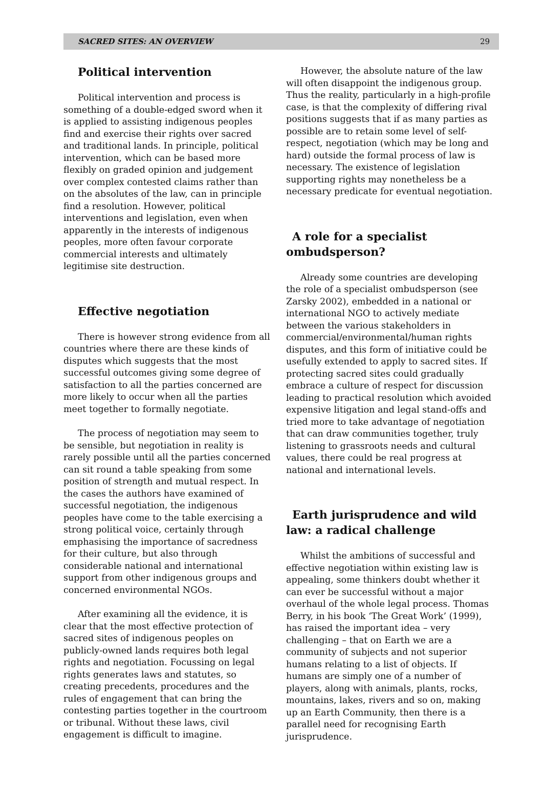SACRED SITES: AN OVERVIEW 29
Political intervention
Political intervention and process is something of a double-edged sword when it is applied to assisting indigenous peoples find and exercise their rights over sacred and traditional lands. In principle, political intervention, which can be based more flexibly on graded opinion and judgement over complex contested claims rather than on the absolutes of the law, can in principle find a resolution. However, political interventions and legislation, even when apparently in the interests of indigenous peoples, more often favour corporate commercial interests and ultimately legitimise site destruction.
Effective negotiation
There is however strong evidence from all countries where there are these kinds of disputes which suggests that the most successful outcomes giving some degree of satisfaction to all the parties concerned are more likely to occur when all the parties meet together to formally negotiate.
The process of negotiation may seem to be sensible, but negotiation in reality is rarely possible until all the parties concerned can sit round a table speaking from some position of strength and mutual respect. In the cases the authors have examined of successful negotiation, the indigenous peoples have come to the table exercising a strong political voice, certainly through emphasising the importance of sacredness for their culture, but also through considerable national and international support from other indigenous groups and concerned environmental NGOs.
After examining all the evidence, it is clear that the most effective protection of sacred sites of indigenous peoples on publicly-owned lands requires both legal rights and negotiation. Focussing on legal rights generates laws and statutes, so creating precedents, procedures and the rules of engagement that can bring the contesting parties together in the courtroom or tribunal. Without these laws, civil engagement is difficult to imagine.
However, the absolute nature of the law will often disappoint the indigenous group. Thus the reality, particularly in a high-profile case, is that the complexity of differing rival positions suggests that if as many parties as possible are to retain some level of self-respect, negotiation (which may be long and hard) outside the formal process of law is necessary. The existence of legislation supporting rights may nonetheless be a necessary predicate for eventual negotiation.
A role for a specialist ombudsperson?
Already some countries are developing the role of a specialist ombudsperson (see Zarsky 2002), embedded in a national or international NGO to actively mediate between the various stakeholders in commercial/environmental/human rights disputes, and this form of initiative could be usefully extended to apply to sacred sites. If protecting sacred sites could gradually embrace a culture of respect for discussion leading to practical resolution which avoided expensive litigation and legal stand-offs and tried more to take advantage of negotiation that can draw communities together, truly listening to grassroots needs and cultural values, there could be real progress at national and international levels.
Earth jurisprudence and wild law: a radical challenge
Whilst the ambitions of successful and effective negotiation within existing law is appealing, some thinkers doubt whether it can ever be successful without a major overhaul of the whole legal process. Thomas Berry, in his book ‘The Great Work’ (1999), has raised the important idea – very challenging – that on Earth we are a community of subjects and not superior humans relating to a list of objects. If humans are simply one of a number of players, along with animals, plants, rocks, mountains, lakes, rivers and so on, making up an Earth Community, then there is a parallel need for recognising Earth jurisprudence.